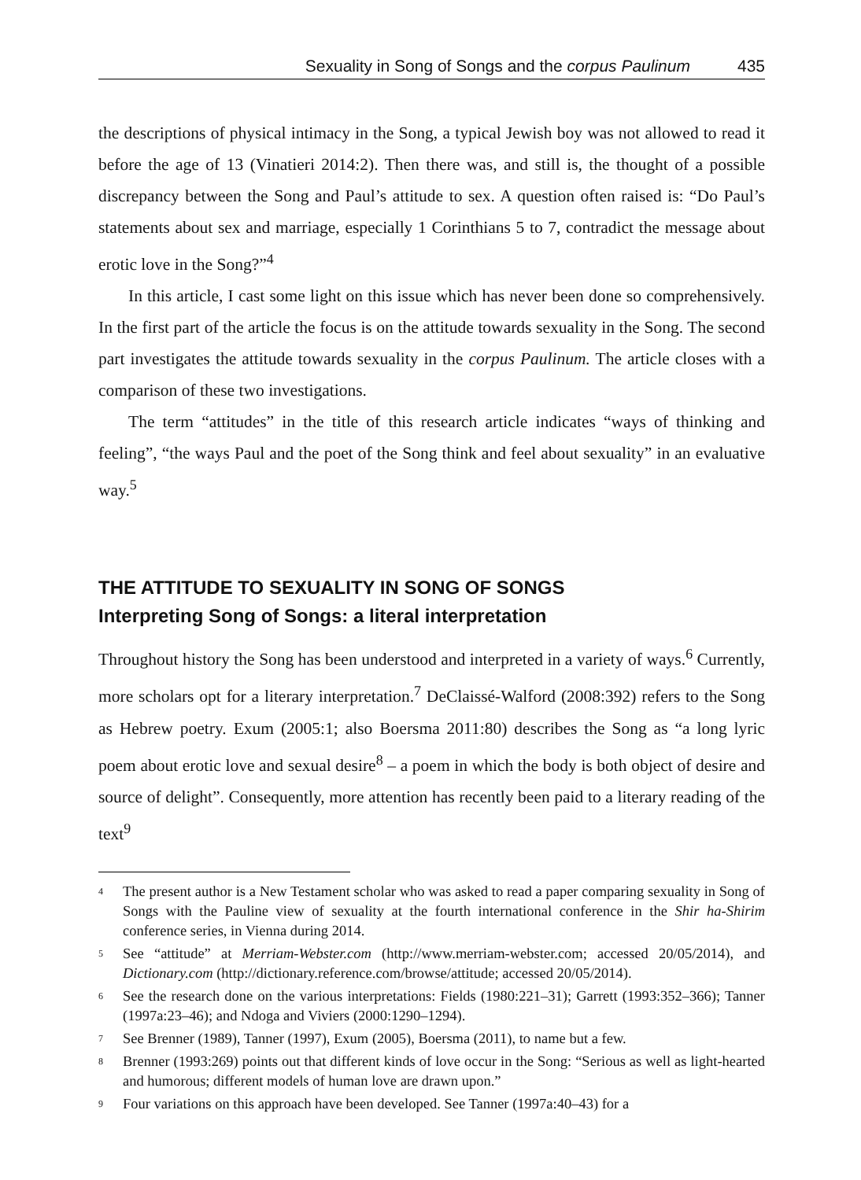Sexuality in Song of Songs and the corpus Paulinum 435
the descriptions of physical intimacy in the Song, a typical Jewish boy was not allowed to read it before the age of 13 (Vinatieri 2014:2). Then there was, and still is, the thought of a possible discrepancy between the Song and Paul’s attitude to sex. A question often raised is: “Do Paul’s statements about sex and marriage, especially 1 Corinthians 5 to 7, contradict the message about erotic love in the Song?”<sup>4</sup>
In this article, I cast some light on this issue which has never been done so comprehensively. In the first part of the article the focus is on the attitude towards sexuality in the Song. The second part investigates the attitude towards sexuality in the corpus Paulinum. The article closes with a comparison of these two investigations.
The term “attitudes” in the title of this research article indicates “ways of thinking and feeling”, “the ways Paul and the poet of the Song think and feel about sexuality” in an evaluative way.<sup>5</sup>
THE ATTITUDE TO SEXUALITY IN SONG OF SONGS
Interpreting Song of Songs: a literal interpretation
Throughout history the Song has been understood and interpreted in a variety of ways.<sup>6</sup> Currently, more scholars opt for a literary interpretation.<sup>7</sup> DeClaissé-Walford (2008:392) refers to the Song as Hebrew poetry. Exum (2005:1; also Boersma 2011:80) describes the Song as “a long lyric poem about erotic love and sexual desire<sup>8</sup> – a poem in which the body is both object of desire and source of delight”. Consequently, more attention has recently been paid to a literary reading of the text<sup>9</sup>
<sup>4</sup>
The present author is a New Testament scholar who was asked to read a paper comparing sexuality in Song of Songs with the Pauline view of sexuality at the fourth international conference in the Shir ha-Shirim conference series, in Vienna during 2014.
<sup>5</sup>
See “attitude” at Merriam-Webster.com (http://www.merriam-webster.com; accessed 20/05/2014), and Dictionary.com (http://dictionary.reference.com/browse/attitude; accessed 20/05/2014).
<sup>6</sup>
See the research done on the various interpretations: Fields (1980:221–31); Garrett (1993:352–366); Tanner (1997a:23–46); and Ndoga and Viviers (2000:1290–1294).
<sup>7</sup>
See Brenner (1989), Tanner (1997), Exum (2005), Boersma (2011), to name but a few.
<sup>8</sup>
Brenner (1993:269) points out that different kinds of love occur in the Song: “Serious as well as light-hearted and humorous; different models of human love are drawn upon.”
<sup>9</sup>
Four variations on this approach have been developed. See Tanner (1997a:40–43) for a